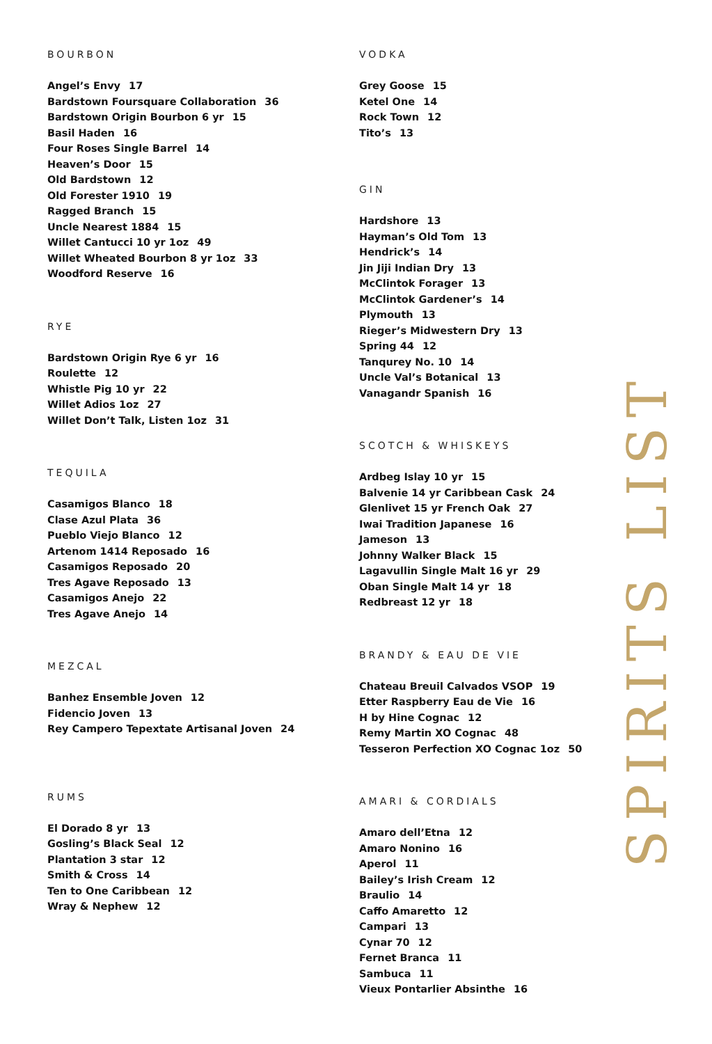BOURBON
Angel’s Envy 17
Bardstown Foursquare Collaboration 36
Bardstown Origin Bourbon 6 yr 15
Basil Haden 16
Four Roses Single Barrel 14
Heaven’s Door 15
Old Bardstown 12
Old Forester 1910 19
Ragged Branch 15
Uncle Nearest 1884 15
Willet Cantucci 10 yr 1oz 49
Willet Wheated Bourbon 8 yr 1oz 33
Woodford Reserve 16
RYE
Bardstown Origin Rye 6 yr 16
Roulette 12
Whistle Pig 10 yr 22
Willet Adios 1oz 27
Willet Don’t Talk, Listen 1oz 31
TEQUILA
Casamigos Blanco 18
Clase Azul Plata 36
Pueblo Viejo Blanco 12
Artenom 1414 Reposado 16
Casamigos Reposado 20
Tres Agave Reposado 13
Casamigos Anejo 22
Tres Agave Anejo 14
MEZCAL
Banhez Ensemble Joven 12
Fidencio Joven 13
Rey Campero Tepextate Artisanal Joven 24
RUMS
El Dorado 8 yr 13
Gosling’s Black Seal 12
Plantation 3 star 12
Smith & Cross 14
Ten to One Caribbean 12
Wray & Nephew 12
VODKA
Grey Goose 15
Ketel One 14
Rock Town 12
Tito’s 13
GIN
Hardshore 13
Hayman’s Old Tom 13
Hendrick’s 14
Jin Jiji Indian Dry 13
McClintok Forager 13
McClintok Gardener’s 14
Plymouth 13
Rieger’s Midwestern Dry 13
Spring 44 12
Tanqurey No. 10 14
Uncle Val’s Botanical 13
Vanagandr Spanish 16
SCOTCH & WHISKEYS
Ardbeg Islay 10 yr 15
Balvenie 14 yr Caribbean Cask 24
Glenlivet 15 yr French Oak 27
Iwai Tradition Japanese 16
Jameson 13
Johnny Walker Black 15
Lagavullin Single Malt 16 yr 29
Oban Single Malt 14 yr 18
Redbreast 12 yr 18
BRANDY & EAU DE VIE
Chateau Breuil Calvados VSOP 19
Etter Raspberry Eau de Vie 16
H by Hine Cognac 12
Remy Martin XO Cognac 48
Tesseron Perfection XO Cognac 1oz 50
AMARI & CORDIALS
Amaro dell’Etna 12
Amaro Nonino 16
Aperol 11
Bailey’s Irish Cream 12
Braulio 14
Caffo Amaretto 12
Campari 13
Cynar 70 12
Fernet Branca 11
Sambuca 11
Vieux Pontarlier Absinthe 16
SPIRITS LIST